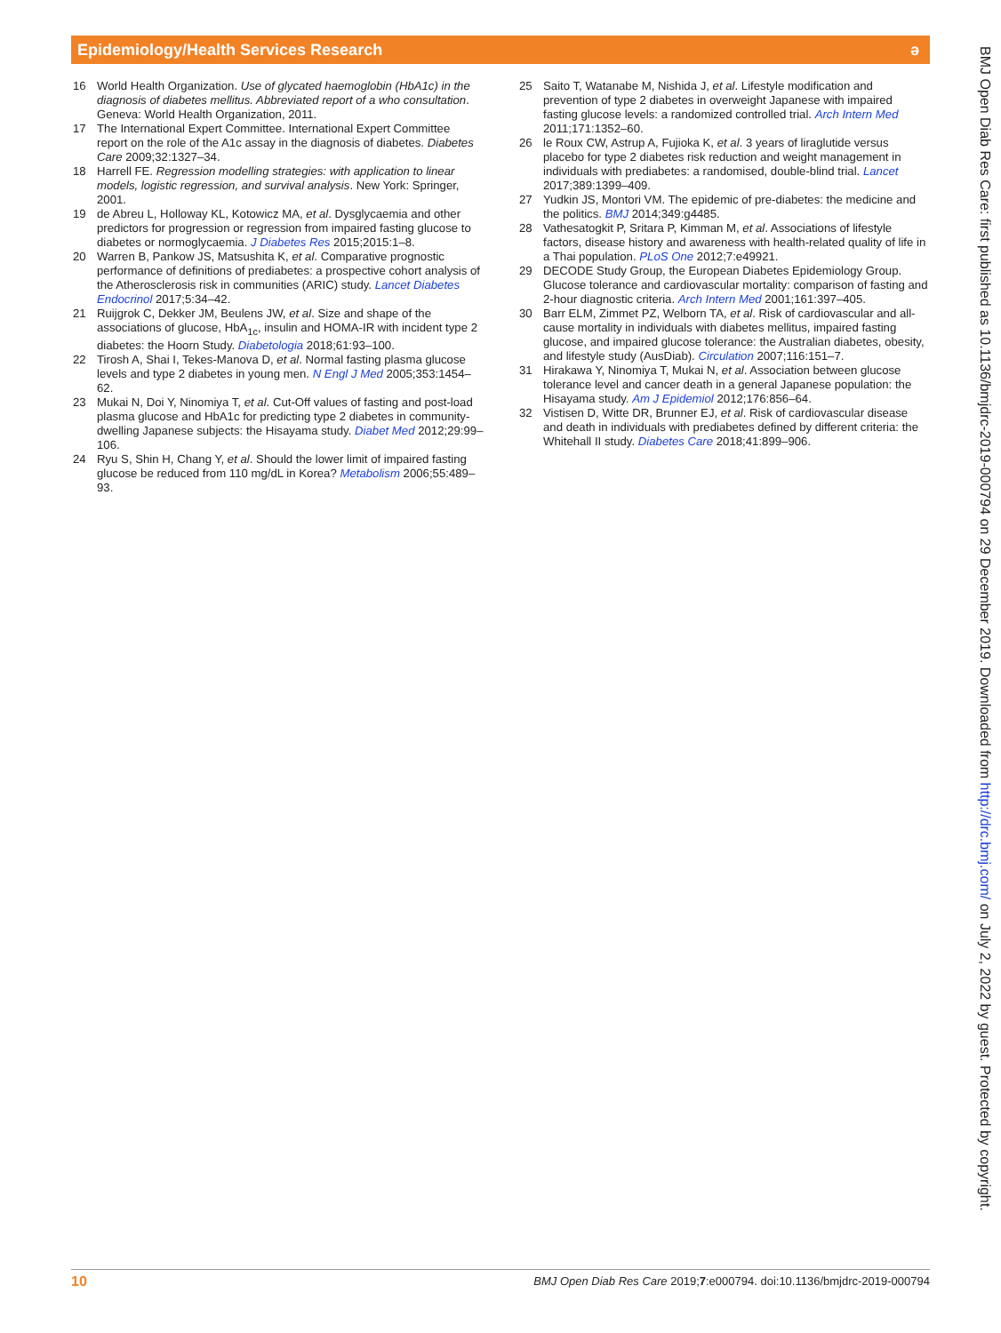Epidemiology/Health Services Research ə
16 World Health Organization. Use of glycated haemoglobin (HbA1c) in the diagnosis of diabetes mellitus. Abbreviated report of a who consultation. Geneva: World Health Organization, 2011.
17 The International Expert Committee. International Expert Committee report on the role of the A1c assay in the diagnosis of diabetes. Diabetes Care 2009;32:1327–34.
18 Harrell FE. Regression modelling strategies: with application to linear models, logistic regression, and survival analysis. New York: Springer, 2001.
19 de Abreu L, Holloway KL, Kotowicz MA, et al. Dysglycaemia and other predictors for progression or regression from impaired fasting glucose to diabetes or normoglycaemia. J Diabetes Res 2015;2015:1–8.
20 Warren B, Pankow JS, Matsushita K, et al. Comparative prognostic performance of definitions of prediabetes: a prospective cohort analysis of the Atherosclerosis risk in communities (ARIC) study. Lancet Diabetes Endocrinol 2017;5:34–42.
21 Ruijgrok C, Dekker JM, Beulens JW, et al. Size and shape of the associations of glucose, HbA<sub>1c</sub>, insulin and HOMA-IR with incident type 2 diabetes: the Hoorn Study. Diabetologia 2018;61:93–100.
22 Tirosh A, Shai I, Tekes-Manova D, et al. Normal fasting plasma glucose levels and type 2 diabetes in young men. N Engl J Med 2005;353:1454–62.
23 Mukai N, Doi Y, Ninomiya T, et al. Cut-Off values of fasting and post-load plasma glucose and HbA1c for predicting type 2 diabetes in community-dwelling Japanese subjects: the Hisayama study. Diabet Med 2012;29:99–106.
24 Ryu S, Shin H, Chang Y, et al. Should the lower limit of impaired fasting glucose be reduced from 110 mg/dL in Korea? Metabolism 2006;55:489–93.
25 Saito T, Watanabe M, Nishida J, et al. Lifestyle modification and prevention of type 2 diabetes in overweight Japanese with impaired fasting glucose levels: a randomized controlled trial. Arch Intern Med 2011;171:1352–60.
26 le Roux CW, Astrup A, Fujioka K, et al. 3 years of liraglutide versus placebo for type 2 diabetes risk reduction and weight management in individuals with prediabetes: a randomised, double-blind trial. Lancet 2017;389:1399–409.
27 Yudkin JS, Montori VM. The epidemic of pre-diabetes: the medicine and the politics. BMJ 2014;349:g4485.
28 Vathesatogkit P, Sritara P, Kimman M, et al. Associations of lifestyle factors, disease history and awareness with health-related quality of life in a Thai population. PLoS One 2012;7:e49921.
29 DECODE Study Group, the European Diabetes Epidemiology Group. Glucose tolerance and cardiovascular mortality: comparison of fasting and 2-hour diagnostic criteria. Arch Intern Med 2001;161:397–405.
30 Barr ELM, Zimmet PZ, Welborn TA, et al. Risk of cardiovascular and all-cause mortality in individuals with diabetes mellitus, impaired fasting glucose, and impaired glucose tolerance: the Australian diabetes, obesity, and lifestyle study (AusDiab). Circulation 2007;116:151–7.
31 Hirakawa Y, Ninomiya T, Mukai N, et al. Association between glucose tolerance level and cancer death in a general Japanese population: the Hisayama study. Am J Epidemiol 2012;176:856–64.
32 Vistisen D, Witte DR, Brunner EJ, et al. Risk of cardiovascular disease and death in individuals with prediabetes defined by different criteria: the Whitehall II study. Diabetes Care 2018;41:899–906.
BMJ Open Diab Res Care: first published as 10.1136/bmjdrc-2019-000794 on 29 December 2019. Downloaded from http://drc.bmj.com/ on July 2, 2022 by guest. Protected by copyright.
10 BMJ Open Diab Res Care 2019;7:e000794. doi:10.1136/bmjdrc-2019-000794